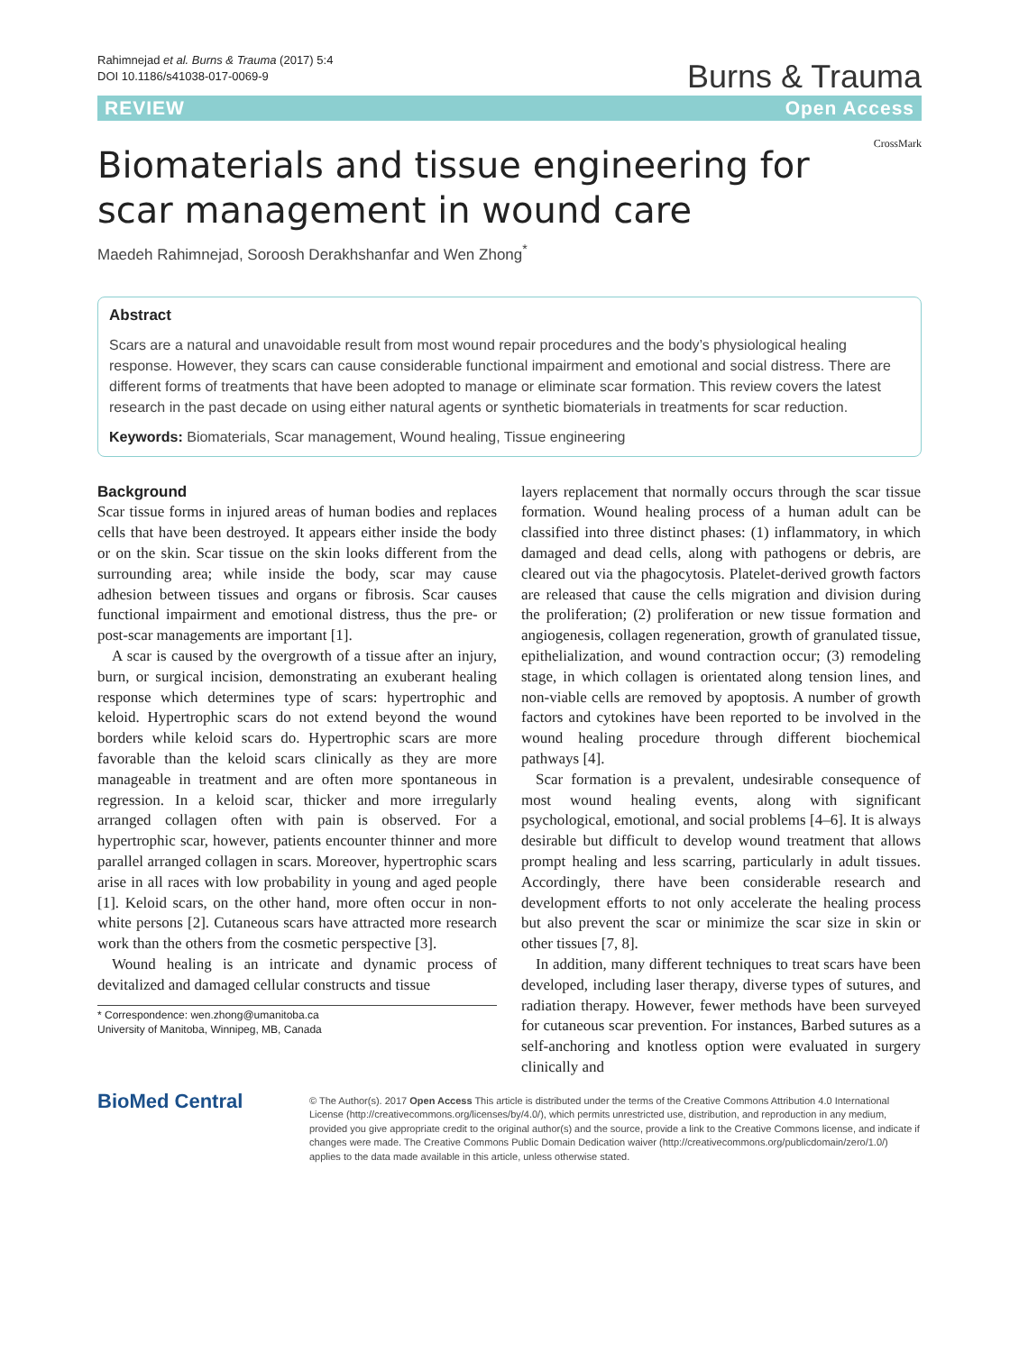Rahimnejad et al. Burns & Trauma (2017) 5:4
DOI 10.1186/s41038-017-0069-9
Burns & Trauma
REVIEW Open Access
Biomaterials and tissue engineering for scar management in wound care
CrossMark
Maedeh Rahimnejad, Soroosh Derakhshanfar and Wen Zhong<sup>*</sup>
Abstract
Scars are a natural and unavoidable result from most wound repair procedures and the body’s physiological healing response. However, they scars can cause considerable functional impairment and emotional and social distress. There are different forms of treatments that have been adopted to manage or eliminate scar formation. This review covers the latest research in the past decade on using either natural agents or synthetic biomaterials in treatments for scar reduction.
Keywords: Biomaterials, Scar management, Wound healing, Tissue engineering
Background
Scar tissue forms in injured areas of human bodies and replaces cells that have been destroyed. It appears either inside the body or on the skin. Scar tissue on the skin looks different from the surrounding area; while inside the body, scar may cause adhesion between tissues and organs or fibrosis. Scar causes functional impairment and emotional distress, thus the pre- or post-scar managements are important [1].
A scar is caused by the overgrowth of a tissue after an injury, burn, or surgical incision, demonstrating an exuberant healing response which determines type of scars: hypertrophic and keloid. Hypertrophic scars do not extend beyond the wound borders while keloid scars do. Hypertrophic scars are more favorable than the keloid scars clinically as they are more manageable in treatment and are often more spontaneous in regression. In a keloid scar, thicker and more irregularly arranged collagen often with pain is observed. For a hypertrophic scar, however, patients encounter thinner and more parallel arranged collagen in scars. Moreover, hypertrophic scars arise in all races with low probability in young and aged people [1]. Keloid scars, on the other hand, more often occur in non-white persons [2]. Cutaneous scars have attracted more research work than the others from the cosmetic perspective [3].
Wound healing is an intricate and dynamic process of devitalized and damaged cellular constructs and tissue
* Correspondence: wen.zhong@umanitoba.ca
University of Manitoba, Winnipeg, MB, Canada
layers replacement that normally occurs through the scar tissue formation. Wound healing process of a human adult can be classified into three distinct phases: (1) inflammatory, in which damaged and dead cells, along with pathogens or debris, are cleared out via the phagocytosis. Platelet-derived growth factors are released that cause the cells migration and division during the proliferation; (2) proliferation or new tissue formation and angiogenesis, collagen regeneration, growth of granulated tissue, epithelialization, and wound contraction occur; (3) remodeling stage, in which collagen is orientated along tension lines, and non-viable cells are removed by apoptosis. A number of growth factors and cytokines have been reported to be involved in the wound healing procedure through different biochemical pathways [4].
Scar formation is a prevalent, undesirable consequence of most wound healing events, along with significant psychological, emotional, and social problems [4–6]. It is always desirable but difficult to develop wound treatment that allows prompt healing and less scarring, particularly in adult tissues. Accordingly, there have been considerable research and development efforts to not only accelerate the healing process but also prevent the scar or minimize the scar size in skin or other tissues [7, 8].
In addition, many different techniques to treat scars have been developed, including laser therapy, diverse types of sutures, and radiation therapy. However, fewer methods have been surveyed for cutaneous scar prevention. For instances, Barbed sutures as a self-anchoring and knotless option were evaluated in surgery clinically and
BioMed Central
© The Author(s). 2017 Open Access This article is distributed under the terms of the Creative Commons Attribution 4.0 International License (http://creativecommons.org/licenses/by/4.0/), which permits unrestricted use, distribution, and reproduction in any medium, provided you give appropriate credit to the original author(s) and the source, provide a link to the Creative Commons license, and indicate if changes were made. The Creative Commons Public Domain Dedication waiver (http://creativecommons.org/publicdomain/zero/1.0/) applies to the data made available in this article, unless otherwise stated.